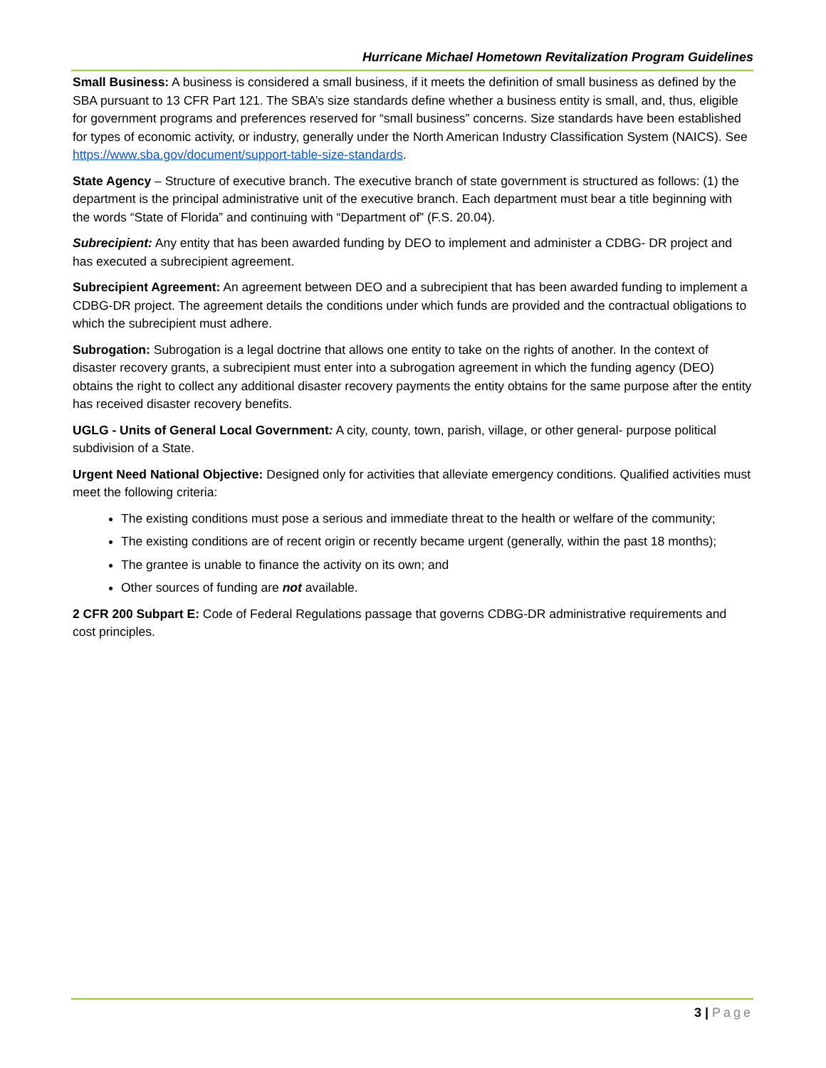Hurricane Michael Hometown Revitalization Program Guidelines
Small Business: A business is considered a small business, if it meets the definition of small business as defined by the SBA pursuant to 13 CFR Part 121. The SBA’s size standards define whether a business entity is small, and, thus, eligible for government programs and preferences reserved for “small business” concerns. Size standards have been established for types of economic activity, or industry, generally under the North American Industry Classification System (NAICS). See https://www.sba.gov/document/support-table-size-standards.
State Agency – Structure of executive branch. The executive branch of state government is structured as follows: (1) the department is the principal administrative unit of the executive branch. Each department must bear a title beginning with the words “State of Florida” and continuing with “Department of” (F.S. 20.04).
Subrecipient: Any entity that has been awarded funding by DEO to implement and administer a CDBG- DR project and has executed a subrecipient agreement.
Subrecipient Agreement: An agreement between DEO and a subrecipient that has been awarded funding to implement a CDBG-DR project. The agreement details the conditions under which funds are provided and the contractual obligations to which the subrecipient must adhere.
Subrogation: Subrogation is a legal doctrine that allows one entity to take on the rights of another. In the context of disaster recovery grants, a subrecipient must enter into a subrogation agreement in which the funding agency (DEO) obtains the right to collect any additional disaster recovery payments the entity obtains for the same purpose after the entity has received disaster recovery benefits.
UGLG - Units of General Local Government: A city, county, town, parish, village, or other general- purpose political subdivision of a State.
Urgent Need National Objective: Designed only for activities that alleviate emergency conditions. Qualified activities must meet the following criteria:
The existing conditions must pose a serious and immediate threat to the health or welfare of the community;
The existing conditions are of recent origin or recently became urgent (generally, within the past 18 months);
The grantee is unable to finance the activity on its own; and
Other sources of funding are not available.
2 CFR 200 Subpart E: Code of Federal Regulations passage that governs CDBG-DR administrative requirements and cost principles.
3 | Page